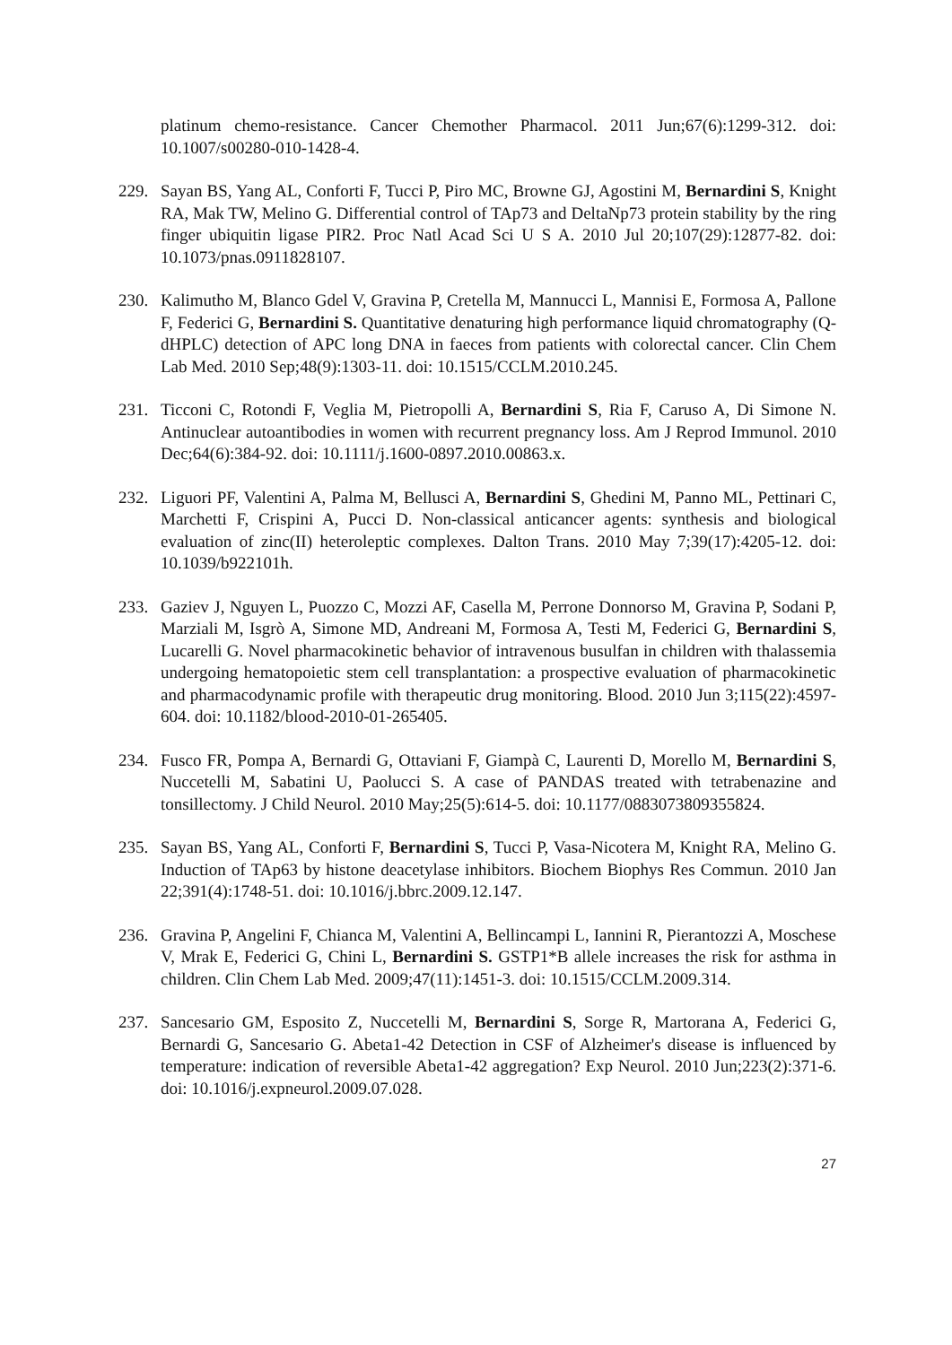platinum chemo-resistance. Cancer Chemother Pharmacol. 2011 Jun;67(6):1299-312. doi: 10.1007/s00280-010-1428-4.
229. Sayan BS, Yang AL, Conforti F, Tucci P, Piro MC, Browne GJ, Agostini M, Bernardini S, Knight RA, Mak TW, Melino G. Differential control of TAp73 and DeltaNp73 protein stability by the ring finger ubiquitin ligase PIR2. Proc Natl Acad Sci U S A. 2010 Jul 20;107(29):12877-82. doi: 10.1073/pnas.0911828107.
230. Kalimutho M, Blanco Gdel V, Gravina P, Cretella M, Mannucci L, Mannisi E, Formosa A, Pallone F, Federici G, Bernardini S. Quantitative denaturing high performance liquid chromatography (Q-dHPLC) detection of APC long DNA in faeces from patients with colorectal cancer. Clin Chem Lab Med. 2010 Sep;48(9):1303-11. doi: 10.1515/CCLM.2010.245.
231. Ticconi C, Rotondi F, Veglia M, Pietropolli A, Bernardini S, Ria F, Caruso A, Di Simone N. Antinuclear autoantibodies in women with recurrent pregnancy loss. Am J Reprod Immunol. 2010 Dec;64(6):384-92. doi: 10.1111/j.1600-0897.2010.00863.x.
232. Liguori PF, Valentini A, Palma M, Bellusci A, Bernardini S, Ghedini M, Panno ML, Pettinari C, Marchetti F, Crispini A, Pucci D. Non-classical anticancer agents: synthesis and biological evaluation of zinc(II) heteroleptic complexes. Dalton Trans. 2010 May 7;39(17):4205-12. doi: 10.1039/b922101h.
233. Gaziev J, Nguyen L, Puozzo C, Mozzi AF, Casella M, Perrone Donnorso M, Gravina P, Sodani P, Marziali M, Isgrò A, Simone MD, Andreani M, Formosa A, Testi M, Federici G, Bernardini S, Lucarelli G. Novel pharmacokinetic behavior of intravenous busulfan in children with thalassemia undergoing hematopoietic stem cell transplantation: a prospective evaluation of pharmacokinetic and pharmacodynamic profile with therapeutic drug monitoring. Blood. 2010 Jun 3;115(22):4597-604. doi: 10.1182/blood-2010-01-265405.
234. Fusco FR, Pompa A, Bernardi G, Ottaviani F, Giampà C, Laurenti D, Morello M, Bernardini S, Nuccetelli M, Sabatini U, Paolucci S. A case of PANDAS treated with tetrabenazine and tonsillectomy. J Child Neurol. 2010 May;25(5):614-5. doi: 10.1177/0883073809355824.
235. Sayan BS, Yang AL, Conforti F, Bernardini S, Tucci P, Vasa-Nicotera M, Knight RA, Melino G. Induction of TAp63 by histone deacetylase inhibitors. Biochem Biophys Res Commun. 2010 Jan 22;391(4):1748-51. doi: 10.1016/j.bbrc.2009.12.147.
236. Gravina P, Angelini F, Chianca M, Valentini A, Bellincampi L, Iannini R, Pierantozzi A, Moschese V, Mrak E, Federici G, Chini L, Bernardini S. GSTP1*B allele increases the risk for asthma in children. Clin Chem Lab Med. 2009;47(11):1451-3. doi: 10.1515/CCLM.2009.314.
237. Sancesario GM, Esposito Z, Nuccetelli M, Bernardini S, Sorge R, Martorana A, Federici G, Bernardi G, Sancesario G. Abeta1-42 Detection in CSF of Alzheimer's disease is influenced by temperature: indication of reversible Abeta1-42 aggregation? Exp Neurol. 2010 Jun;223(2):371-6. doi: 10.1016/j.expneurol.2009.07.028.
27